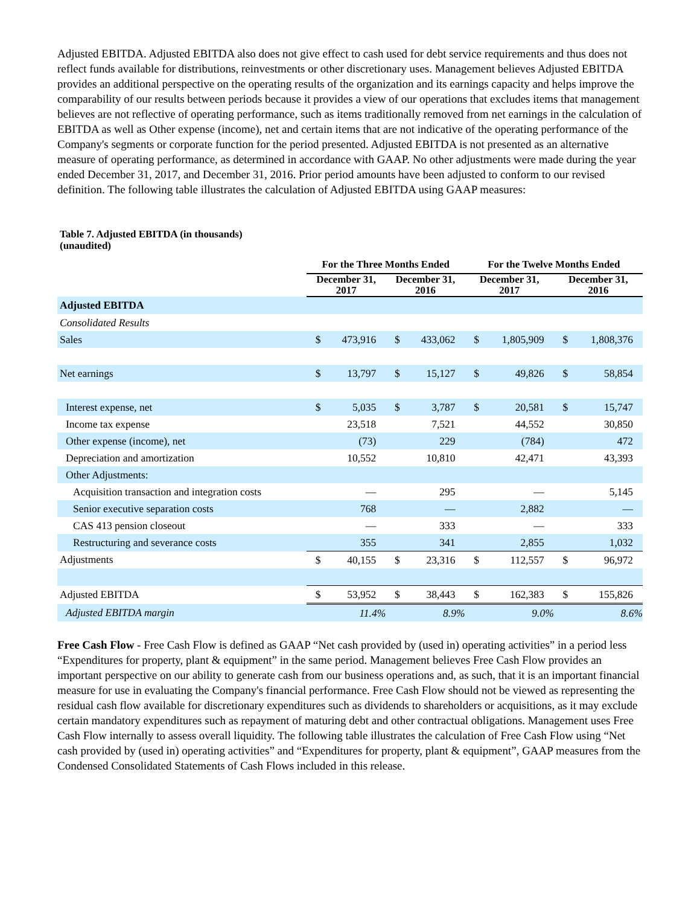Adjusted EBITDA. Adjusted EBITDA also does not give effect to cash used for debt service requirements and thus does not reflect funds available for distributions, reinvestments or other discretionary uses. Management believes Adjusted EBITDA provides an additional perspective on the operating results of the organization and its earnings capacity and helps improve the comparability of our results between periods because it provides a view of our operations that excludes items that management believes are not reflective of operating performance, such as items traditionally removed from net earnings in the calculation of EBITDA as well as Other expense (income), net and certain items that are not indicative of the operating performance of the Company's segments or corporate function for the period presented. Adjusted EBITDA is not presented as an alternative measure of operating performance, as determined in accordance with GAAP. No other adjustments were made during the year ended December 31, 2017, and December 31, 2016. Prior period amounts have been adjusted to conform to our revised definition. The following table illustrates the calculation of Adjusted EBITDA using GAAP measures:
Table 7. Adjusted EBITDA (in thousands)
(unaudited)
| | For the Three Months Ended | | | | For the Twelve Months Ended | | | |
| --- | --- | --- | --- | --- | --- | --- | --- | --- |
| | December 31, 2017 | | December 31, 2016 | | December 31, 2017 | | December 31, 2016 | |
| Adjusted EBITDA | | | | | | | | |
| Consolidated Results | | | | | | | | |
| Sales | $ | 473,916 | $ | 433,062 | $ | 1,805,909 | $ | 1,808,376 |
| Net earnings | $ | 13,797 | $ | 15,127 | $ | 49,826 | $ | 58,854 |
| Interest expense, net | $ | 5,035 | $ | 3,787 | $ | 20,581 | $ | 15,747 |
| Income tax expense | | 23,518 | | 7,521 | | 44,552 | | 30,850 |
| Other expense (income), net | | (73) | | 229 | | (784) | | 472 |
| Depreciation and amortization | | 10,552 | | 10,810 | | 42,471 | | 43,393 |
| Other Adjustments: | | | | | | | | |
| Acquisition transaction and integration costs | | — | | 295 | | — | | 5,145 |
| Senior executive separation costs | | 768 | | — | | 2,882 | | — |
| CAS 413 pension closeout | | — | | 333 | | — | | 333 |
| Restructuring and severance costs | | 355 | | 341 | | 2,855 | | 1,032 |
| Adjustments | $ | 40,155 | $ | 23,316 | $ | 112,557 | $ | 96,972 |
| Adjusted EBITDA | $ | 53,952 | $ | 38,443 | $ | 162,383 | $ | 155,826 |
| Adjusted EBITDA margin | | 11.4% | | 8.9% | | 9.0% | | 8.6% |
Free Cash Flow - Free Cash Flow is defined as GAAP “Net cash provided by (used in) operating activities” in a period less “Expenditures for property, plant & equipment” in the same period. Management believes Free Cash Flow provides an important perspective on our ability to generate cash from our business operations and, as such, that it is an important financial measure for use in evaluating the Company's financial performance. Free Cash Flow should not be viewed as representing the residual cash flow available for discretionary expenditures such as dividends to shareholders or acquisitions, as it may exclude certain mandatory expenditures such as repayment of maturing debt and other contractual obligations. Management uses Free Cash Flow internally to assess overall liquidity. The following table illustrates the calculation of Free Cash Flow using “Net cash provided by (used in) operating activities” and “Expenditures for property, plant & equipment”, GAAP measures from the Condensed Consolidated Statements of Cash Flows included in this release.